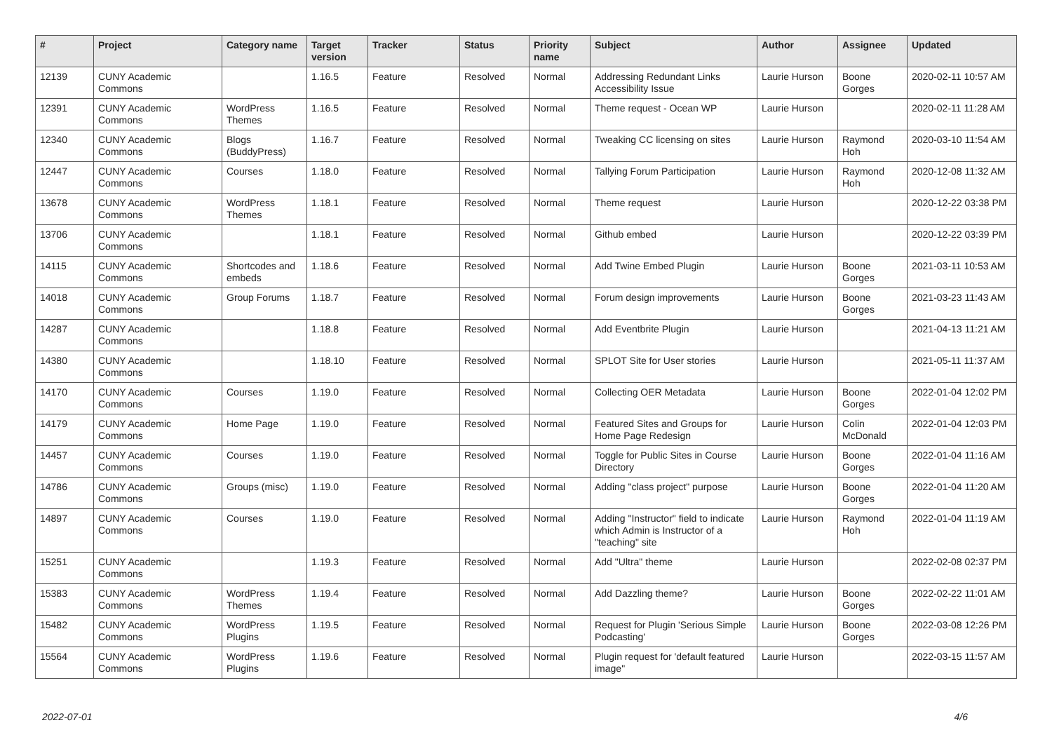| # | Project | Category name | Target version | Tracker | Status | Priority name | Subject | Author | Assignee | Updated |
| --- | --- | --- | --- | --- | --- | --- | --- | --- | --- | --- |
| 12139 | CUNY Academic Commons | | 1.16.5 | Feature | Resolved | Normal | Addressing Redundant Links Accessibility Issue | Laurie Hurson | Boone Gorges | 2020-02-11 10:57 AM |
| 12391 | CUNY Academic Commons | WordPress Themes | 1.16.5 | Feature | Resolved | Normal | Theme request - Ocean WP | Laurie Hurson | | 2020-02-11 11:28 AM |
| 12340 | CUNY Academic Commons | Blogs (BuddyPress) | 1.16.7 | Feature | Resolved | Normal | Tweaking CC licensing on sites | Laurie Hurson | Raymond Hoh | 2020-03-10 11:54 AM |
| 12447 | CUNY Academic Commons | Courses | 1.18.0 | Feature | Resolved | Normal | Tallying Forum Participation | Laurie Hurson | Raymond Hoh | 2020-12-08 11:32 AM |
| 13678 | CUNY Academic Commons | WordPress Themes | 1.18.1 | Feature | Resolved | Normal | Theme request | Laurie Hurson | | 2020-12-22 03:38 PM |
| 13706 | CUNY Academic Commons | | 1.18.1 | Feature | Resolved | Normal | Github embed | Laurie Hurson | | 2020-12-22 03:39 PM |
| 14115 | CUNY Academic Commons | Shortcodes and embeds | 1.18.6 | Feature | Resolved | Normal | Add Twine Embed Plugin | Laurie Hurson | Boone Gorges | 2021-03-11 10:53 AM |
| 14018 | CUNY Academic Commons | Group Forums | 1.18.7 | Feature | Resolved | Normal | Forum design improvements | Laurie Hurson | Boone Gorges | 2021-03-23 11:43 AM |
| 14287 | CUNY Academic Commons | | 1.18.8 | Feature | Resolved | Normal | Add Eventbrite Plugin | Laurie Hurson | | 2021-04-13 11:21 AM |
| 14380 | CUNY Academic Commons | | 1.18.10 | Feature | Resolved | Normal | SPLOT Site for User stories | Laurie Hurson | | 2021-05-11 11:37 AM |
| 14170 | CUNY Academic Commons | Courses | 1.19.0 | Feature | Resolved | Normal | Collecting OER Metadata | Laurie Hurson | Boone Gorges | 2022-01-04 12:02 PM |
| 14179 | CUNY Academic Commons | Home Page | 1.19.0 | Feature | Resolved | Normal | Featured Sites and Groups for Home Page Redesign | Laurie Hurson | Colin McDonald | 2022-01-04 12:03 PM |
| 14457 | CUNY Academic Commons | Courses | 1.19.0 | Feature | Resolved | Normal | Toggle for Public Sites in Course Directory | Laurie Hurson | Boone Gorges | 2022-01-04 11:16 AM |
| 14786 | CUNY Academic Commons | Groups (misc) | 1.19.0 | Feature | Resolved | Normal | Adding "class project" purpose | Laurie Hurson | Boone Gorges | 2022-01-04 11:20 AM |
| 14897 | CUNY Academic Commons | Courses | 1.19.0 | Feature | Resolved | Normal | Adding "Instructor" field to indicate which Admin is Instructor of a "teaching" site | Laurie Hurson | Raymond Hoh | 2022-01-04 11:19 AM |
| 15251 | CUNY Academic Commons | | 1.19.3 | Feature | Resolved | Normal | Add "Ultra" theme | Laurie Hurson | | 2022-02-08 02:37 PM |
| 15383 | CUNY Academic Commons | WordPress Themes | 1.19.4 | Feature | Resolved | Normal | Add Dazzling theme? | Laurie Hurson | Boone Gorges | 2022-02-22 11:01 AM |
| 15482 | CUNY Academic Commons | WordPress Plugins | 1.19.5 | Feature | Resolved | Normal | Request for Plugin 'Serious Simple Podcasting' | Laurie Hurson | Boone Gorges | 2022-03-08 12:26 PM |
| 15564 | CUNY Academic Commons | WordPress Plugins | 1.19.6 | Feature | Resolved | Normal | Plugin request for 'default featured image" | Laurie Hurson | | 2022-03-15 11:57 AM |
2022-07-01 4/6